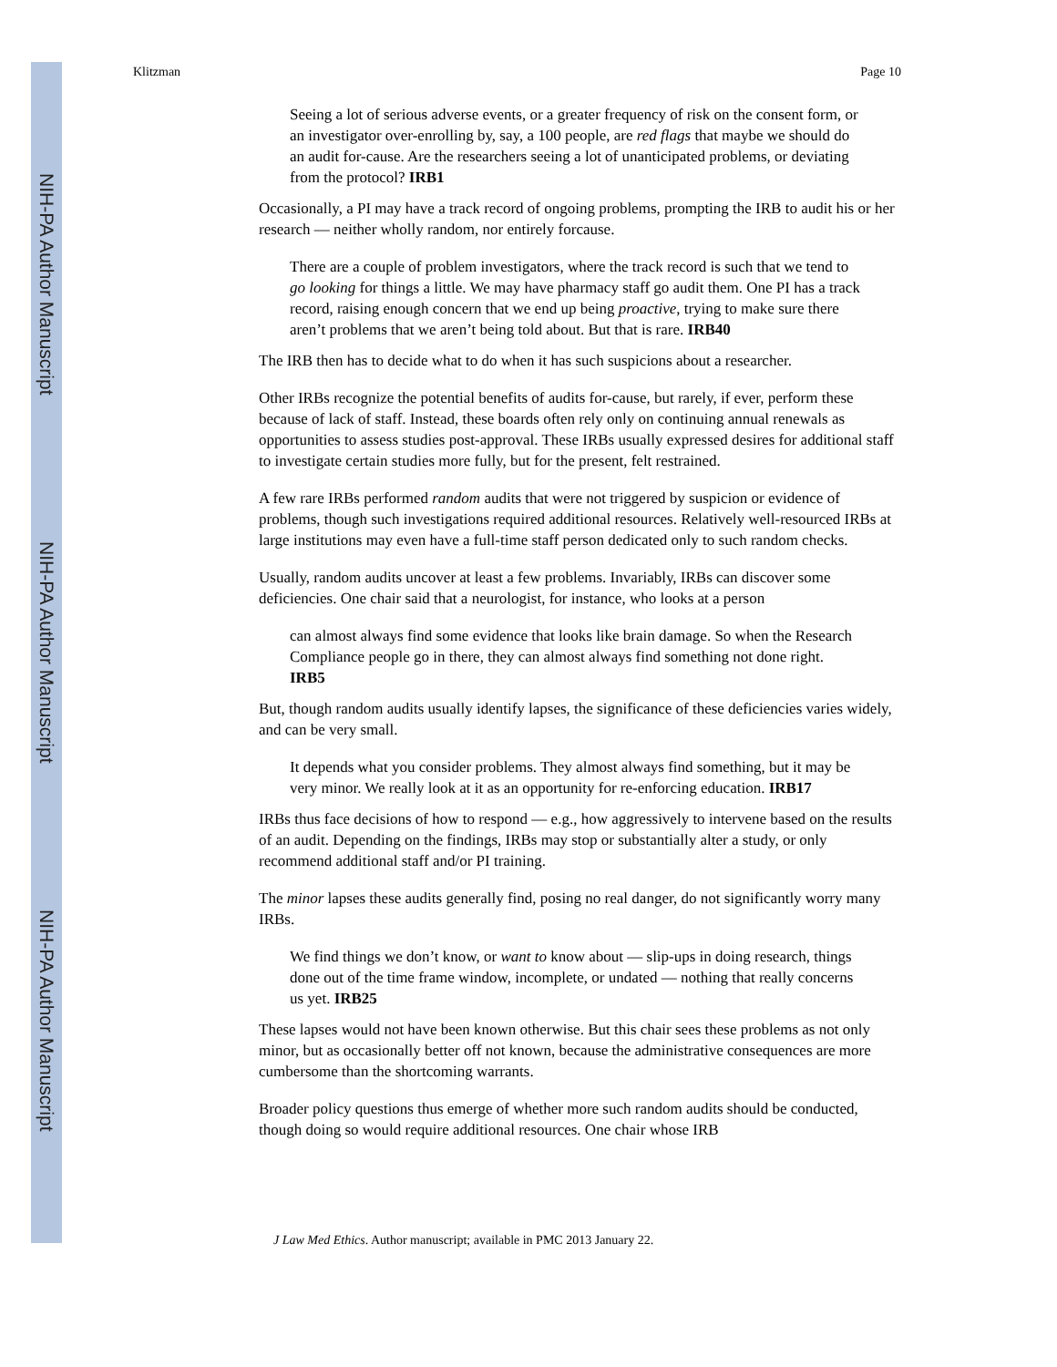NIH-PA Author Manuscript
NIH-PA Author Manuscript
NIH-PA Author Manuscript
Klitzman Page 10
Seeing a lot of serious adverse events, or a greater frequency of risk on the consent form, or an investigator over-enrolling by, say, a 100 people, are red flags that maybe we should do an audit for-cause. Are the researchers seeing a lot of unanticipated problems, or deviating from the protocol? IRB1
Occasionally, a PI may have a track record of ongoing problems, prompting the IRB to audit his or her research — neither wholly random, nor entirely forcause.
There are a couple of problem investigators, where the track record is such that we tend to go looking for things a little. We may have pharmacy staff go audit them. One PI has a track record, raising enough concern that we end up being proactive, trying to make sure there aren’t problems that we aren’t being told about. But that is rare. IRB40
The IRB then has to decide what to do when it has such suspicions about a researcher.
Other IRBs recognize the potential benefits of audits for-cause, but rarely, if ever, perform these because of lack of staff. Instead, these boards often rely only on continuing annual renewals as opportunities to assess studies post-approval. These IRBs usually expressed desires for additional staff to investigate certain studies more fully, but for the present, felt restrained.
A few rare IRBs performed random audits that were not triggered by suspicion or evidence of problems, though such investigations required additional resources. Relatively well-resourced IRBs at large institutions may even have a full-time staff person dedicated only to such random checks.
Usually, random audits uncover at least a few problems. Invariably, IRBs can discover some deficiencies. One chair said that a neurologist, for instance, who looks at a person
can almost always find some evidence that looks like brain damage. So when the Research Compliance people go in there, they can almost always find something not done right. IRB5
But, though random audits usually identify lapses, the significance of these deficiencies varies widely, and can be very small.
It depends what you consider problems. They almost always find something, but it may be very minor. We really look at it as an opportunity for re-enforcing education. IRB17
IRBs thus face decisions of how to respond — e.g., how aggressively to intervene based on the results of an audit. Depending on the findings, IRBs may stop or substantially alter a study, or only recommend additional staff and/or PI training.
The minor lapses these audits generally find, posing no real danger, do not significantly worry many IRBs.
We find things we don’t know, or want to know about — slip-ups in doing research, things done out of the time frame window, incomplete, or undated — nothing that really concerns us yet. IRB25
These lapses would not have been known otherwise. But this chair sees these problems as not only minor, but as occasionally better off not known, because the administrative consequences are more cumbersome than the shortcoming warrants.
Broader policy questions thus emerge of whether more such random audits should be conducted, though doing so would require additional resources. One chair whose IRB
J Law Med Ethics. Author manuscript; available in PMC 2013 January 22.